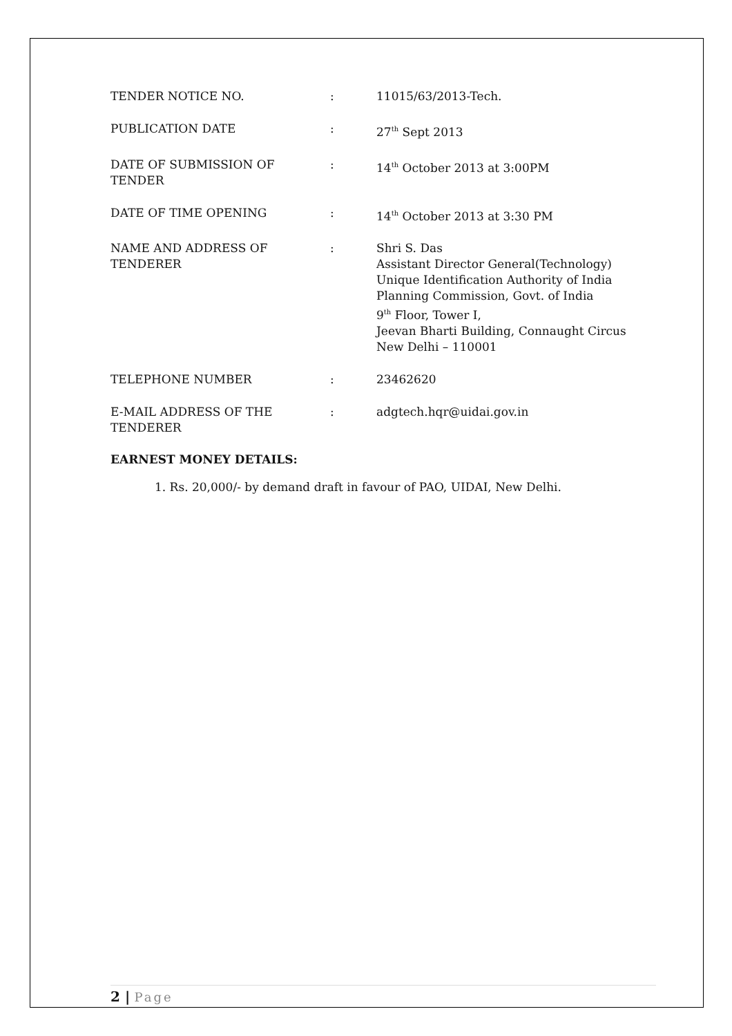TENDER NOTICE NO. : 11015/63/2013-Tech.
PUBLICATION DATE : 27<sup>th</sup> Sept 2013
DATE OF SUBMISSION OF TENDER : 14<sup>th</sup> October 2013 at 3:00PM
DATE OF TIME OPENING : 14<sup>th</sup> October 2013 at 3:30 PM
NAME AND ADDRESS OF TENDERER : Shri S. Das
Assistant Director General(Technology)
Unique Identification Authority of India
Planning Commission, Govt. of India
9<sup>th</sup> Floor, Tower I,
Jeevan Bharti Building, Connaught Circus
New Delhi – 110001
TELEPHONE NUMBER : 23462620
E-MAIL ADDRESS OF THE TENDERER : adgtech.hqr@uidai.gov.in
EARNEST MONEY DETAILS:
1. Rs. 20,000/- by demand draft in favour of PAO, UIDAI, New Delhi.
2 | Page